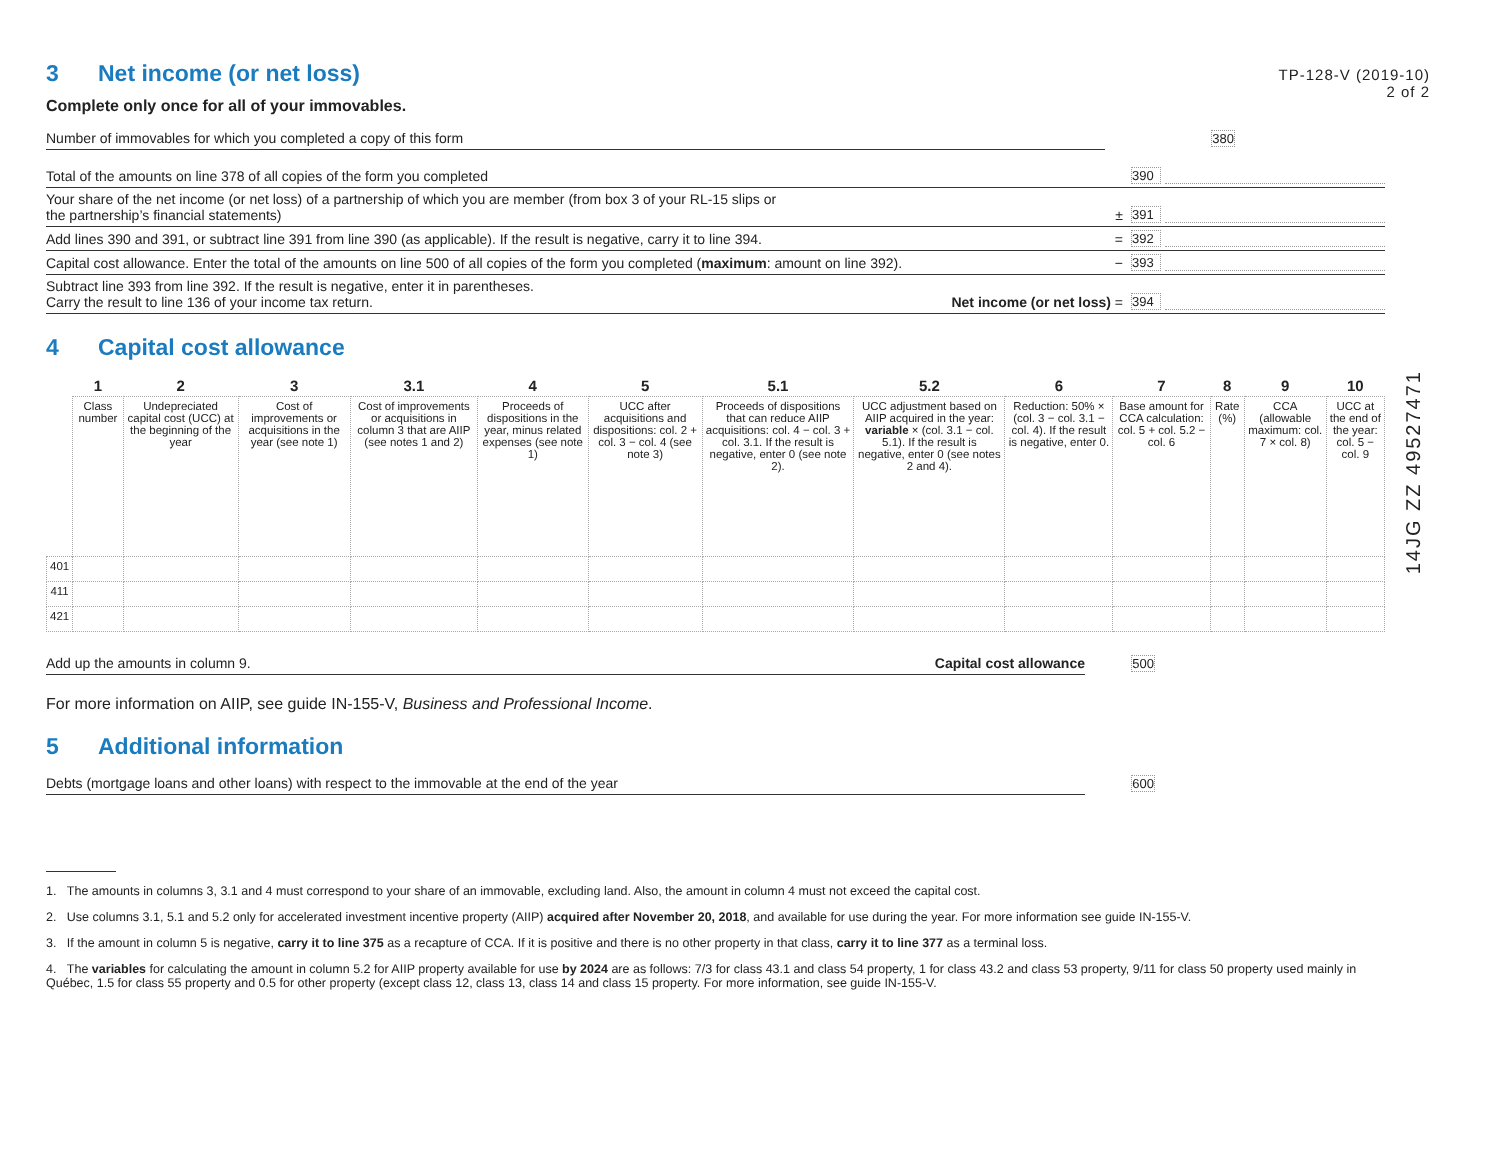TP-128-V (2019-10)
2 of 2
14JG ZZ 49527471
3 Net income (or net loss)
Complete only once for all of your immovables.
Number of immovables for which you completed a copy of this form
380
Total of the amounts on line 378 of all copies of the form you completed
390
Your share of the net income (or net loss) of a partnership of which you are member (from box 3 of your RL-15 slips or
the partnership’s financial statements)
± 391
Add lines 390 and 391, or subtract line 391 from line 390 (as applicable). If the result is negative, carry it to line 394.
= 392
Capital cost allowance. Enter the total of the amounts on line 500 of all copies of the form you completed (maximum: amount on line 392).
− 393
Subtract line 393 from line 392. If the result is negative, enter it in parentheses.
Carry the result to line 136 of your income tax return.
Net income (or net loss) = 394
4 Capital cost allowance
| | 1 | 2 | 3 | 3.1 | 4 | 5 | 5.1 | 5.2 | 6 | 7 | 8 | 9 | 10 |
| --- | --- | --- | --- | --- | --- | --- | --- | --- | --- | --- | --- | --- | --- |
| | Class number | Undepreciated capital cost (UCC) at the beginning of the year | Cost of improvements or acquisitions in the year (see note 1) | Cost of improvements or acquisitions in column 3 that are AIIP (see notes 1 and 2) | Proceeds of dispositions in the year, minus related expenses (see note 1) | UCC after acquisitions and dispositions: col. 2 + col. 3 − col. 4 (see note 3) | Proceeds of dispositions that can reduce AIIP acquisitions: col. 4 − col. 3 + col. 3.1. If the result is negative, enter 0 (see note 2). | UCC adjustment based on AIIP acquired in the year: variable × (col. 3.1 − col. 5.1). If the result is negative, enter 0 (see notes 2 and 4). | Reduction: 50% × (col. 3 − col. 3.1 − col. 4). If the result is negative, enter 0. | Base amount for CCA calculation: col. 5 + col. 5.2 − col. 6 | Rate (%) | CCA (allowable maximum: col. 7 × col. 8) | UCC at the end of the year: col. 5 − col. 9 |
| 401 | | | | | | | | | | | | | |
| 411 | | | | | | | | | | | | | |
| 421 | | | | | | | | | | | | | |
Add up the amounts in column 9.
Capital cost allowance
500
For more information on AIIP, see guide IN-155-V, Business and Professional Income.
5 Additional information
Debts (mortgage loans and other loans) with respect to the immovable at the end of the year
600
1. The amounts in columns 3, 3.1 and 4 must correspond to your share of an immovable, excluding land. Also, the amount in column 4 must not exceed the capital cost.
2. Use columns 3.1, 5.1 and 5.2 only for accelerated investment incentive property (AIIP) acquired after November 20, 2018, and available for use during the year. For more information see guide IN-155-V.
3. If the amount in column 5 is negative, carry it to line 375 as a recapture of CCA. If it is positive and there is no other property in that class, carry it to line 377 as a terminal loss.
4. The variables for calculating the amount in column 5.2 for AIIP property available for use by 2024 are as follows: 7/3 for class 43.1 and class 54 property, 1 for class 43.2 and class 53 property, 9/11 for class 50 property used mainly in Québec, 1.5 for class 55 property and 0.5 for other property (except class 12, class 13, class 14 and class 15 property. For more information, see guide IN-155-V.